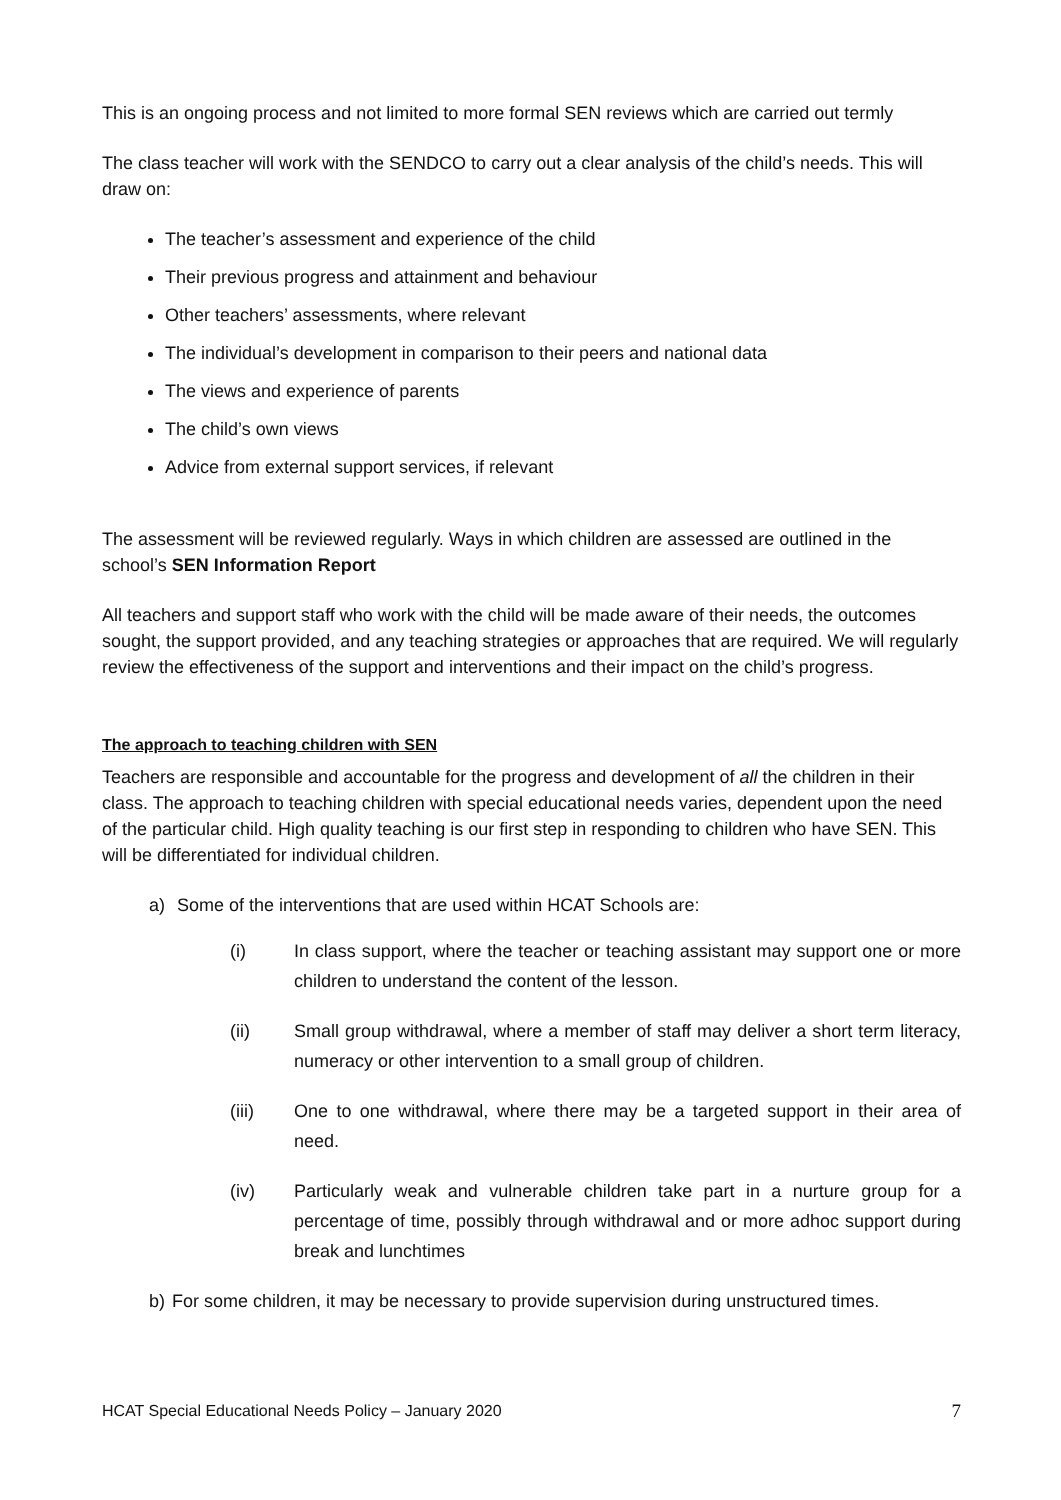This is an ongoing process and not limited to more formal SEN reviews which are carried out termly
The class teacher will work with the SENDCO to carry out a clear analysis of the child’s needs. This will draw on:
The teacher’s assessment and experience of the child
Their previous progress and attainment and behaviour
Other teachers’ assessments, where relevant
The individual’s development in comparison to their peers and national data
The views and experience of parents
The child’s own views
Advice from external support services, if relevant
The assessment will be reviewed regularly. Ways in which children are assessed are outlined in the school’s SEN Information Report
All teachers and support staff who work with the child will be made aware of their needs, the outcomes sought, the support provided, and any teaching strategies or approaches that are required. We will regularly review the effectiveness of the support and interventions and their impact on the child’s progress.
The approach to teaching children with SEN
Teachers are responsible and accountable for the progress and development of all the children in their class. The approach to teaching children with special educational needs varies, dependent upon the need of the particular child. High quality teaching is our first step in responding to children who have SEN. This will be differentiated for individual children.
a) Some of the interventions that are used within HCAT Schools are:
(i) In class support, where the teacher or teaching assistant may support one or more children to understand the content of the lesson.
(ii) Small group withdrawal, where a member of staff may deliver a short term literacy, numeracy or other intervention to a small group of children.
(iii) One to one withdrawal, where there may be a targeted support in their area of need.
(iv) Particularly weak and vulnerable children take part in a nurture group for a percentage of time, possibly through withdrawal and or more adhoc support during break and lunchtimes
b) For some children, it may be necessary to provide supervision during unstructured times.
HCAT Special Educational Needs Policy – January 2020 7